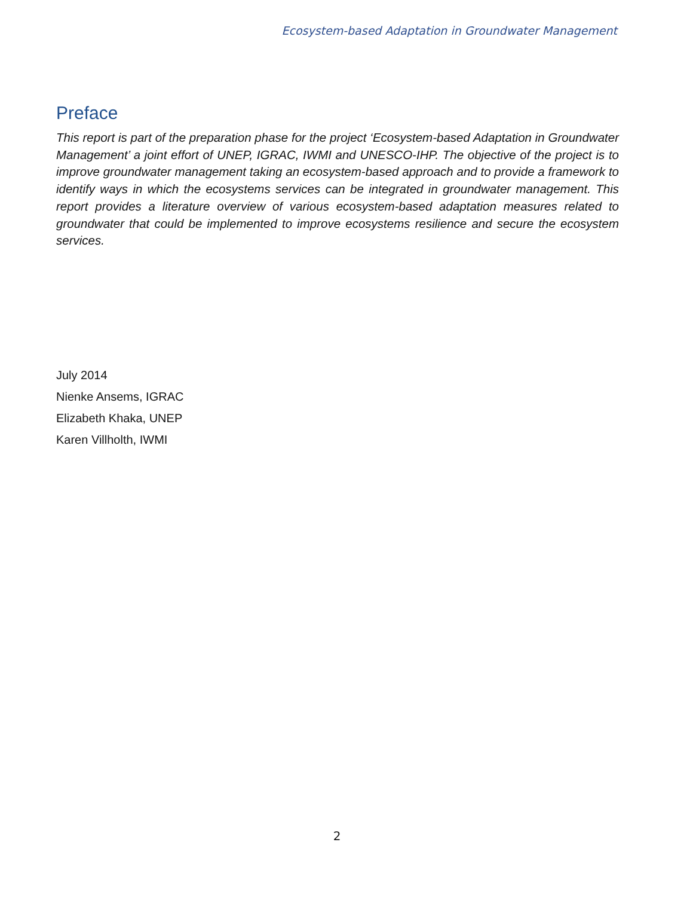Ecosystem-based Adaptation in Groundwater Management
Preface
This report is part of the preparation phase for the project ‘Ecosystem-based Adaptation in Groundwater Management’ a joint effort of UNEP, IGRAC, IWMI and UNESCO-IHP. The objective of the project is to improve groundwater management taking an ecosystem-based approach and to provide a framework to identify ways in which the ecosystems services can be integrated in groundwater management. This report provides a literature overview of various ecosystem-based adaptation measures related to groundwater that could be implemented to improve ecosystems resilience and secure the ecosystem services.
July 2014
Nienke Ansems, IGRAC
Elizabeth Khaka, UNEP
Karen Villholth, IWMI
2